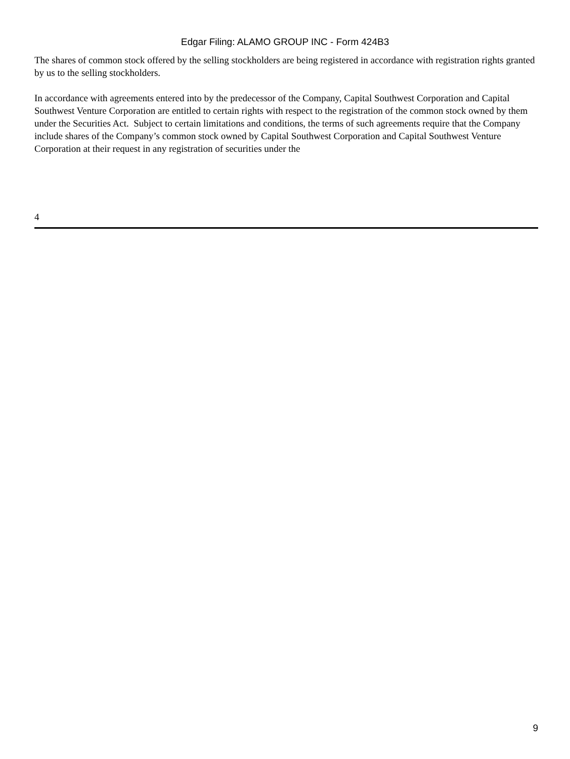Edgar Filing: ALAMO GROUP INC - Form 424B3
The shares of common stock offered by the selling stockholders are being registered in accordance with registration rights granted by us to the selling stockholders.
In accordance with agreements entered into by the predecessor of the Company, Capital Southwest Corporation and Capital Southwest Venture Corporation are entitled to certain rights with respect to the registration of the common stock owned by them under the Securities Act. Subject to certain limitations and conditions, the terms of such agreements require that the Company include shares of the Company’s common stock owned by Capital Southwest Corporation and Capital Southwest Venture Corporation at their request in any registration of securities under the
4
9